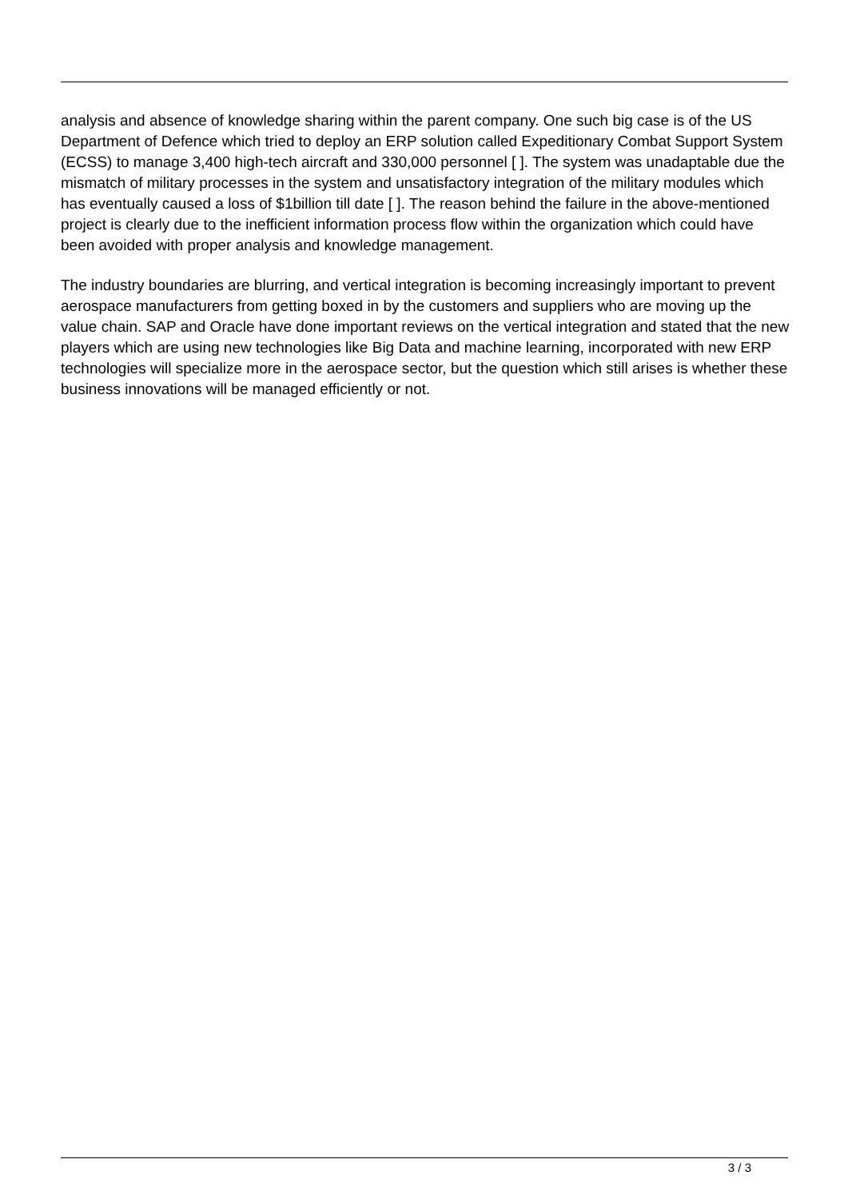analysis and absence of knowledge sharing within the parent company. One such big case is of the US Department of Defence which tried to deploy an ERP solution called Expeditionary Combat Support System (ECSS) to manage 3,400 high-tech aircraft and 330,000 personnel [ ]. The system was unadaptable due the mismatch of military processes in the system and unsatisfactory integration of the military modules which has eventually caused a loss of $1billion till date [ ]. The reason behind the failure in the above-mentioned project is clearly due to the inefficient information process flow within the organization which could have been avoided with proper analysis and knowledge management.
The industry boundaries are blurring, and vertical integration is becoming increasingly important to prevent aerospace manufacturers from getting boxed in by the customers and suppliers who are moving up the value chain. SAP and Oracle have done important reviews on the vertical integration and stated that the new players which are using new technologies like Big Data and machine learning, incorporated with new ERP technologies will specialize more in the aerospace sector, but the question which still arises is whether these business innovations will be managed efficiently or not.
3 / 3